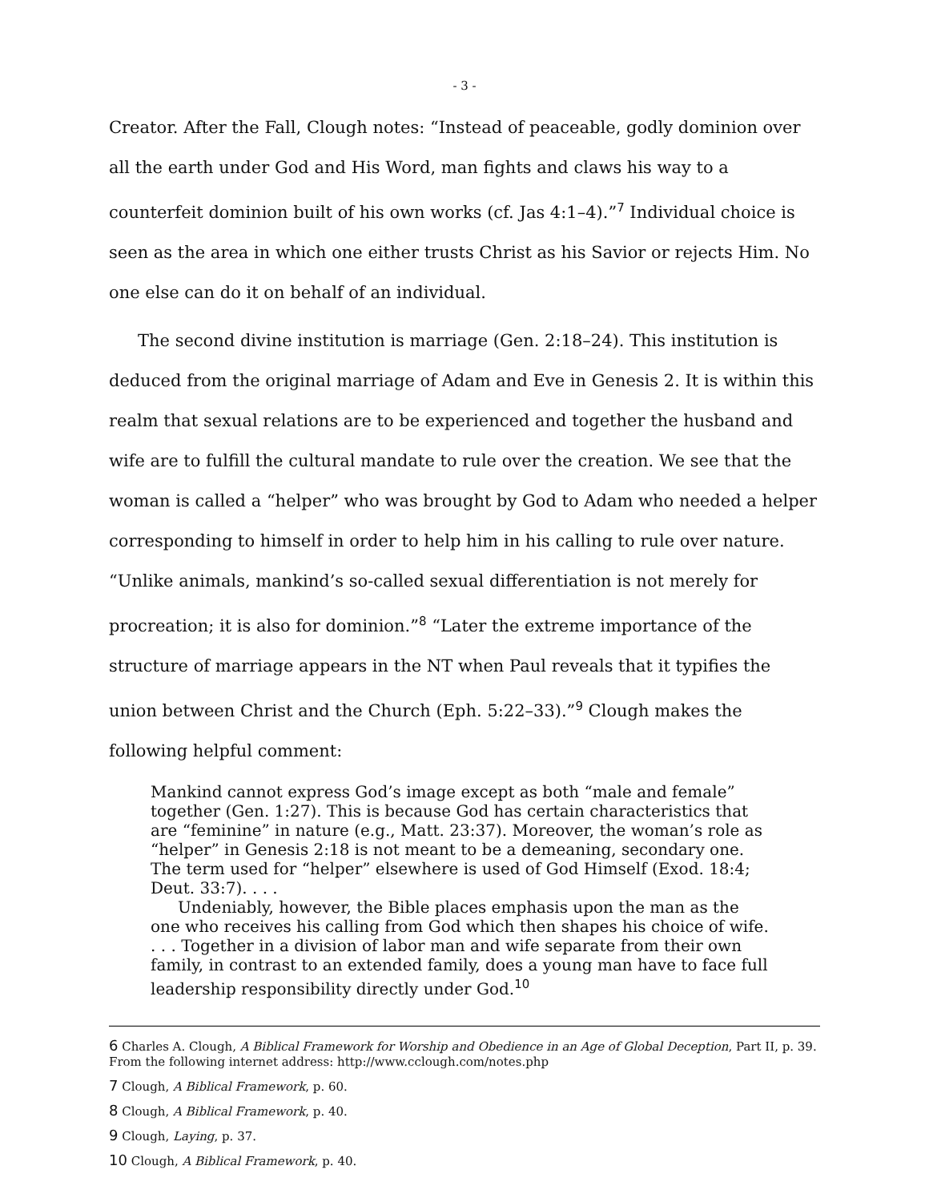- 3 -
Creator. After the Fall, Clough notes: “Instead of peaceable, godly dominion over all the earth under God and His Word, man fights and claws his way to a counterfeit dominion built of his own works (cf. Jas 4:1–4).”<sup>7</sup> Individual choice is seen as the area in which one either trusts Christ as his Savior or rejects Him. No one else can do it on behalf of an individual.
The second divine institution is marriage (Gen. 2:18–24). This institution is deduced from the original marriage of Adam and Eve in Genesis 2. It is within this realm that sexual relations are to be experienced and together the husband and wife are to fulfill the cultural mandate to rule over the creation. We see that the woman is called a “helper” who was brought by God to Adam who needed a helper corresponding to himself in order to help him in his calling to rule over nature. “Unlike animals, mankind’s so-called sexual differentiation is not merely for procreation; it is also for dominion.”<sup>8</sup> “Later the extreme importance of the structure of marriage appears in the NT when Paul reveals that it typifies the union between Christ and the Church (Eph. 5:22–33).”<sup>9</sup> Clough makes the following helpful comment:
Mankind cannot express God’s image except as both “male and female” together (Gen. 1:27). This is because God has certain characteristics that are “feminine” in nature (e.g., Matt. 23:37). Moreover, the woman’s role as “helper” in Genesis 2:18 is not meant to be a demeaning, secondary one. The term used for “helper” elsewhere is used of God Himself (Exod. 18:4; Deut. 33:7). . . .
Undeniably, however, the Bible places emphasis upon the man as the one who receives his calling from God which then shapes his choice of wife. . . . Together in a division of labor man and wife separate from their own family, in contrast to an extended family, does a young man have to face full leadership responsibility directly under God.<sup>10</sup>
6 Charles A. Clough, A Biblical Framework for Worship and Obedience in an Age of Global Deception, Part II, p. 39. From the following internet address: http://www.cclough.com/notes.php
7 Clough, A Biblical Framework, p. 60.
8 Clough, A Biblical Framework, p. 40.
9 Clough, Laying, p. 37.
10 Clough, A Biblical Framework, p. 40.